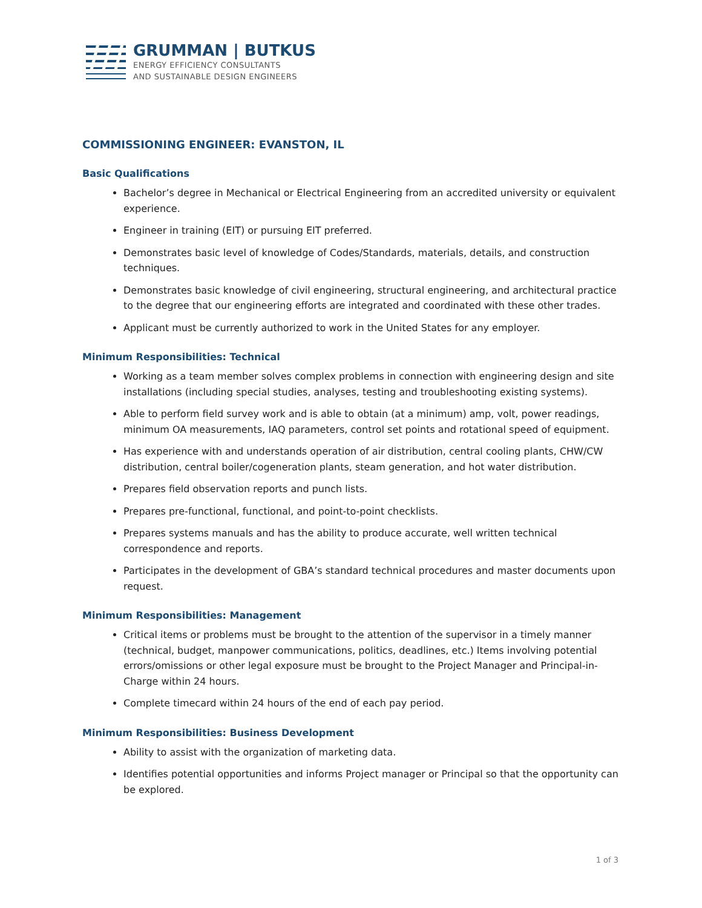GRUMMAN | BUTKUS
ENERGY EFFICIENCY CONSULTANTS
AND SUSTAINABLE DESIGN ENGINEERS
COMMISSIONING ENGINEER: EVANSTON, IL
Basic Qualifications
Bachelor’s degree in Mechanical or Electrical Engineering from an accredited university or equivalent experience.
Engineer in training (EIT) or pursuing EIT preferred.
Demonstrates basic level of knowledge of Codes/Standards, materials, details, and construction techniques.
Demonstrates basic knowledge of civil engineering, structural engineering, and architectural practice to the degree that our engineering efforts are integrated and coordinated with these other trades.
Applicant must be currently authorized to work in the United States for any employer.
Minimum Responsibilities: Technical
Working as a team member solves complex problems in connection with engineering design and site installations (including special studies, analyses, testing and troubleshooting existing systems).
Able to perform field survey work and is able to obtain (at a minimum) amp, volt, power readings, minimum OA measurements, IAQ parameters, control set points and rotational speed of equipment.
Has experience with and understands operation of air distribution, central cooling plants, CHW/CW distribution, central boiler/cogeneration plants, steam generation, and hot water distribution.
Prepares field observation reports and punch lists.
Prepares pre-functional, functional, and point-to-point checklists.
Prepares systems manuals and has the ability to produce accurate, well written technical correspondence and reports.
Participates in the development of GBA’s standard technical procedures and master documents upon request.
Minimum Responsibilities: Management
Critical items or problems must be brought to the attention of the supervisor in a timely manner (technical, budget, manpower communications, politics, deadlines, etc.) Items involving potential errors/omissions or other legal exposure must be brought to the Project Manager and Principal-in-Charge within 24 hours.
Complete timecard within 24 hours of the end of each pay period.
Minimum Responsibilities: Business Development
Ability to assist with the organization of marketing data.
Identifies potential opportunities and informs Project manager or Principal so that the opportunity can be explored.
1 of 3